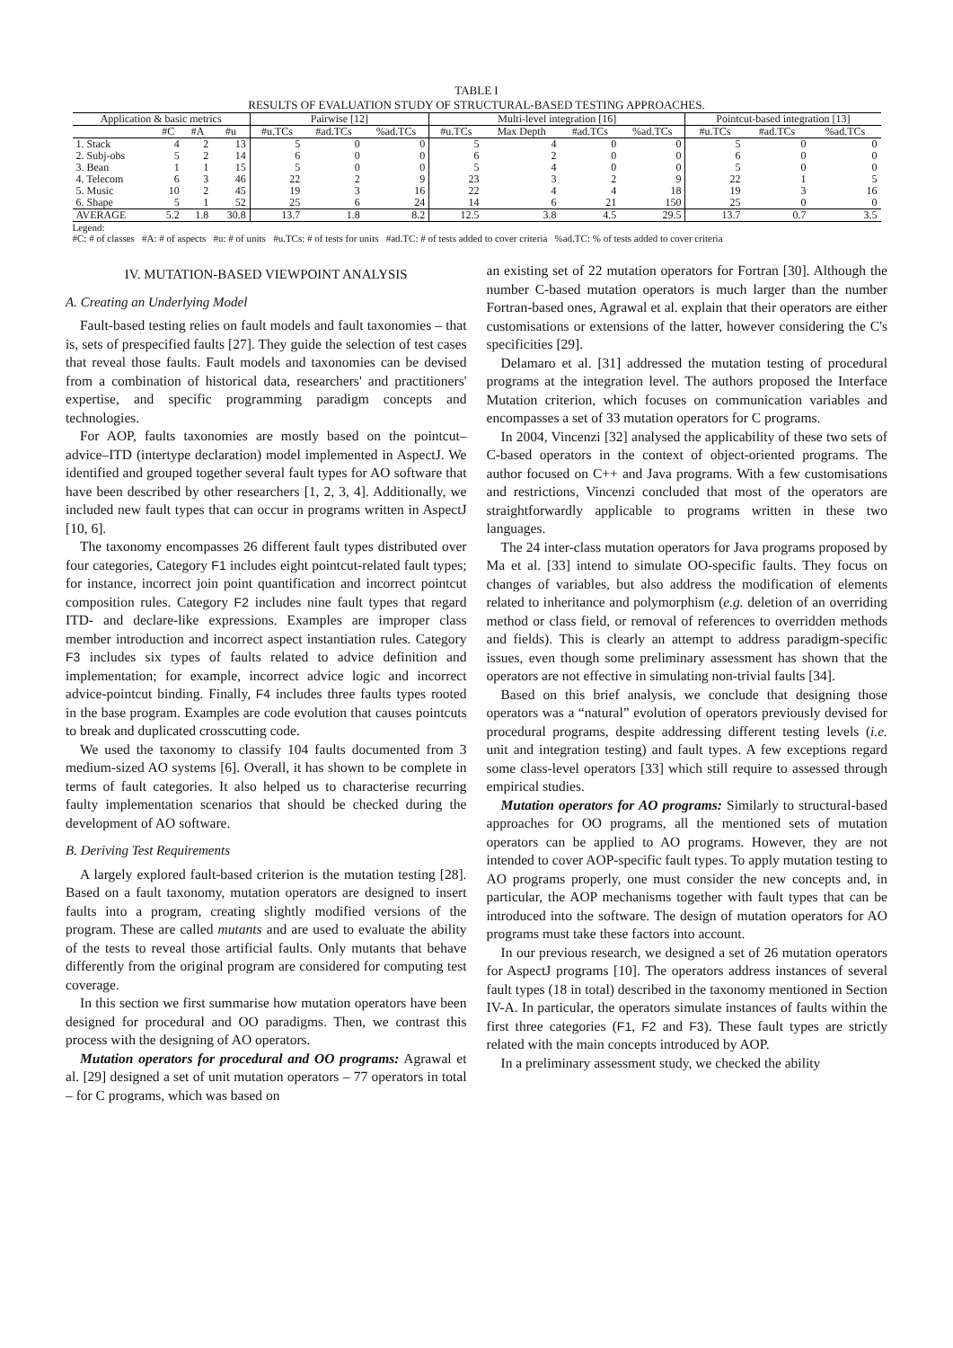TABLE I
RESULTS OF EVALUATION STUDY OF STRUCTURAL-BASED TESTING APPROACHES.
| Application & basic metrics | | | | Pairwise [12] | | | Multi-level integration [16] | | | | Pointcut-based integration [13] | | |
| --- | --- | --- | --- | --- | --- | --- | --- | --- | --- | --- | --- | --- | --- |
| | #C | #A | #u | #u.TCs | #ad.TCs | %ad.TCs | #u.TCs | Max Depth | #ad.TCs | %ad.TCs | #u.TCs | #ad.TCs | %ad.TCs |
| 1. Stack | 4 | 2 | 13 | 5 | 0 | 0 | 5 | 4 | 0 | 0 | 5 | 0 | 0 |
| 2. Subj-obs | 5 | 2 | 14 | 6 | 0 | 0 | 6 | 2 | 0 | 0 | 6 | 0 | 0 |
| 3. Bean | 1 | 1 | 15 | 5 | 0 | 0 | 5 | 4 | 0 | 0 | 5 | 0 | 0 |
| 4. Telecom | 6 | 3 | 46 | 22 | 2 | 9 | 23 | 3 | 2 | 9 | 22 | 1 | 5 |
| 5. Music | 10 | 2 | 45 | 19 | 3 | 16 | 22 | 4 | 4 | 18 | 19 | 3 | 16 |
| 6. Shape | 5 | 1 | 52 | 25 | 6 | 24 | 14 | 6 | 21 | 150 | 25 | 0 | 0 |
| AVERAGE | 5.2 | 1.8 | 30.8 | 13.7 | 1.8 | 8.2 | 12.5 | 3.8 | 4.5 | 29.5 | 13.7 | 0.7 | 3.5 |
Legend:
#C: # of classes #A: # of aspects #u: # of units #u.TCs: # of tests for units #ad.TC: # of tests added to cover criteria %ad.TC: % of tests added to cover criteria
IV. MUTATION-BASED VIEWPOINT ANALYSIS
A. Creating an Underlying Model
Fault-based testing relies on fault models and fault taxonomies – that is, sets of prespecified faults [27]. They guide the selection of test cases that reveal those faults. Fault models and taxonomies can be devised from a combination of historical data, researchers' and practitioners' expertise, and specific programming paradigm concepts and technologies.
For AOP, faults taxonomies are mostly based on the pointcut–advice–ITD (intertype declaration) model implemented in AspectJ. We identified and grouped together several fault types for AO software that have been described by other researchers [1, 2, 3, 4]. Additionally, we included new fault types that can occur in programs written in AspectJ [10, 6].
The taxonomy encompasses 26 different fault types distributed over four categories, Category F1 includes eight pointcut-related fault types; for instance, incorrect join point quantification and incorrect pointcut composition rules. Category F2 includes nine fault types that regard ITD- and declare-like expressions. Examples are improper class member introduction and incorrect aspect instantiation rules. Category F3 includes six types of faults related to advice definition and implementation; for example, incorrect advice logic and incorrect advice-pointcut binding. Finally, F4 includes three faults types rooted in the base program. Examples are code evolution that causes pointcuts to break and duplicated crosscutting code.
We used the taxonomy to classify 104 faults documented from 3 medium-sized AO systems [6]. Overall, it has shown to be complete in terms of fault categories. It also helped us to characterise recurring faulty implementation scenarios that should be checked during the development of AO software.
B. Deriving Test Requirements
A largely explored fault-based criterion is the mutation testing [28]. Based on a fault taxonomy, mutation operators are designed to insert faults into a program, creating slightly modified versions of the program. These are called mutants and are used to evaluate the ability of the tests to reveal those artificial faults. Only mutants that behave differently from the original program are considered for computing test coverage.
In this section we first summarise how mutation operators have been designed for procedural and OO paradigms. Then, we contrast this process with the designing of AO operators.
Mutation operators for procedural and OO programs: Agrawal et al. [29] designed a set of unit mutation operators – 77 operators in total – for C programs, which was based on
an existing set of 22 mutation operators for Fortran [30]. Although the number C-based mutation operators is much larger than the number Fortran-based ones, Agrawal et al. explain that their operators are either customisations or extensions of the latter, however considering the C's specificities [29].
Delamaro et al. [31] addressed the mutation testing of procedural programs at the integration level. The authors proposed the Interface Mutation criterion, which focuses on communication variables and encompasses a set of 33 mutation operators for C programs.
In 2004, Vincenzi [32] analysed the applicability of these two sets of C-based operators in the context of object-oriented programs. The author focused on C++ and Java programs. With a few customisations and restrictions, Vincenzi concluded that most of the operators are straightforwardly applicable to programs written in these two languages.
The 24 inter-class mutation operators for Java programs proposed by Ma et al. [33] intend to simulate OO-specific faults. They focus on changes of variables, but also address the modification of elements related to inheritance and polymorphism (e.g. deletion of an overriding method or class field, or removal of references to overridden methods and fields). This is clearly an attempt to address paradigm-specific issues, even though some preliminary assessment has shown that the operators are not effective in simulating non-trivial faults [34].
Based on this brief analysis, we conclude that designing those operators was a “natural” evolution of operators previously devised for procedural programs, despite addressing different testing levels (i.e. unit and integration testing) and fault types. A few exceptions regard some class-level operators [33] which still require to assessed through empirical studies.
Mutation operators for AO programs: Similarly to structural-based approaches for OO programs, all the mentioned sets of mutation operators can be applied to AO programs. However, they are not intended to cover AOP-specific fault types. To apply mutation testing to AO programs properly, one must consider the new concepts and, in particular, the AOP mechanisms together with fault types that can be introduced into the software. The design of mutation operators for AO programs must take these factors into account.
In our previous research, we designed a set of 26 mutation operators for AspectJ programs [10]. The operators address instances of several fault types (18 in total) described in the taxonomy mentioned in Section IV-A. In particular, the operators simulate instances of faults within the first three categories (F1, F2 and F3). These fault types are strictly related with the main concepts introduced by AOP.
In a preliminary assessment study, we checked the ability